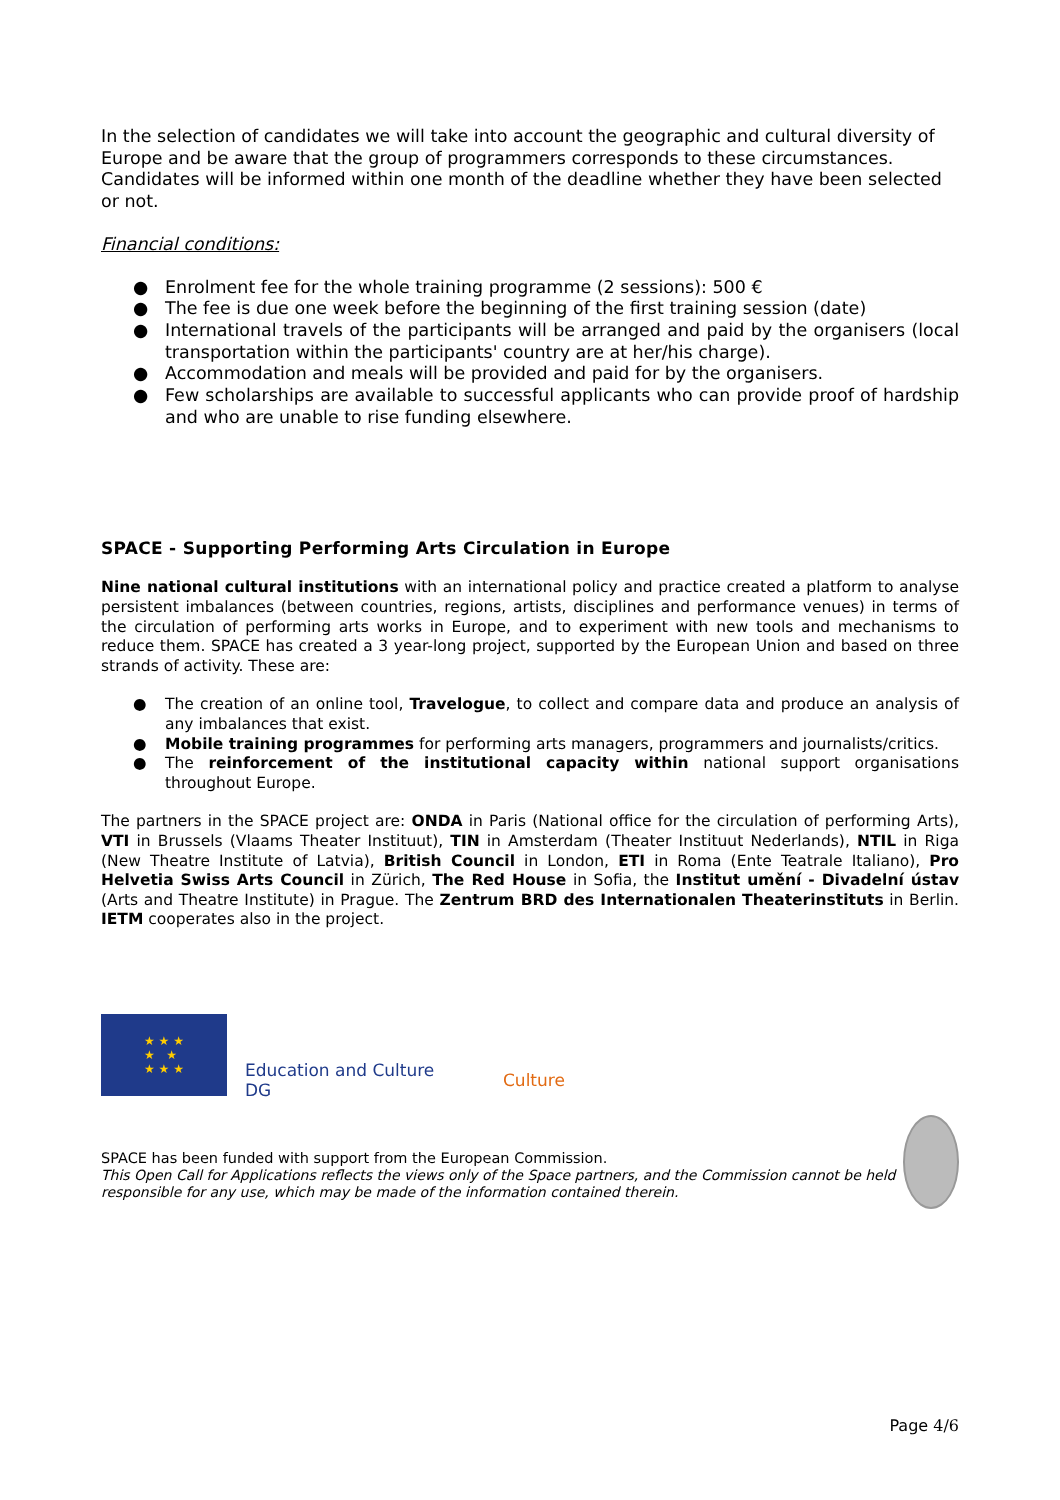In the selection of candidates we will take into account the geographic and cultural diversity of Europe and be aware that the group of programmers corresponds to these circumstances. Candidates will be informed within one month of the deadline whether they have been selected or not.
Financial conditions:
● Enrolment fee for the whole training programme (2 sessions): 500 €
● The fee is due one week before the beginning of the first training session (date)
● International travels of the participants will be arranged and paid by the organisers (local transportation within the participants' country are at her/his charge).
● Accommodation and meals will be provided and paid for by the organisers.
● Few scholarships are available to successful applicants who can provide proof of hardship and who are unable to rise funding elsewhere.
SPACE - Supporting Performing Arts Circulation in Europe
Nine national cultural institutions with an international policy and practice created a platform to analyse persistent imbalances (between countries, regions, artists, disciplines and performance venues) in terms of the circulation of performing arts works in Europe, and to experiment with new tools and mechanisms to reduce them. SPACE has created a 3 year-long project, supported by the European Union and based on three strands of activity. These are:
● The creation of an online tool, Travelogue, to collect and compare data and produce an analysis of any imbalances that exist.
● Mobile training programmes for performing arts managers, programmers and journalists/critics.
● The reinforcement of the institutional capacity within national support organisations throughout Europe.
The partners in the SPACE project are: ONDA in Paris (National office for the circulation of performing Arts), VTI in Brussels (Vlaams Theater Instituut), TIN in Amsterdam (Theater Instituut Nederlands), NTIL in Riga (New Theatre Institute of Latvia), British Council in London, ETI in Roma (Ente Teatrale Italiano), Pro Helvetia Swiss Arts Council in Zürich, The Red House in Sofia, the Institut umění - Divadelní ústav (Arts and Theatre Institute) in Prague. The Zentrum BRD des Internationalen Theaterinstituts in Berlin. IETM cooperates also in the project.
★ ★ ★
★ ★
★ ★ ★
Education and Culture DG
Culture
SPACE has been funded with support from the European Commission.
This Open Call for Applications reflects the views only of the Space partners, and the Commission cannot be held responsible for any use, which may be made of the information contained therein.
Page 4/6